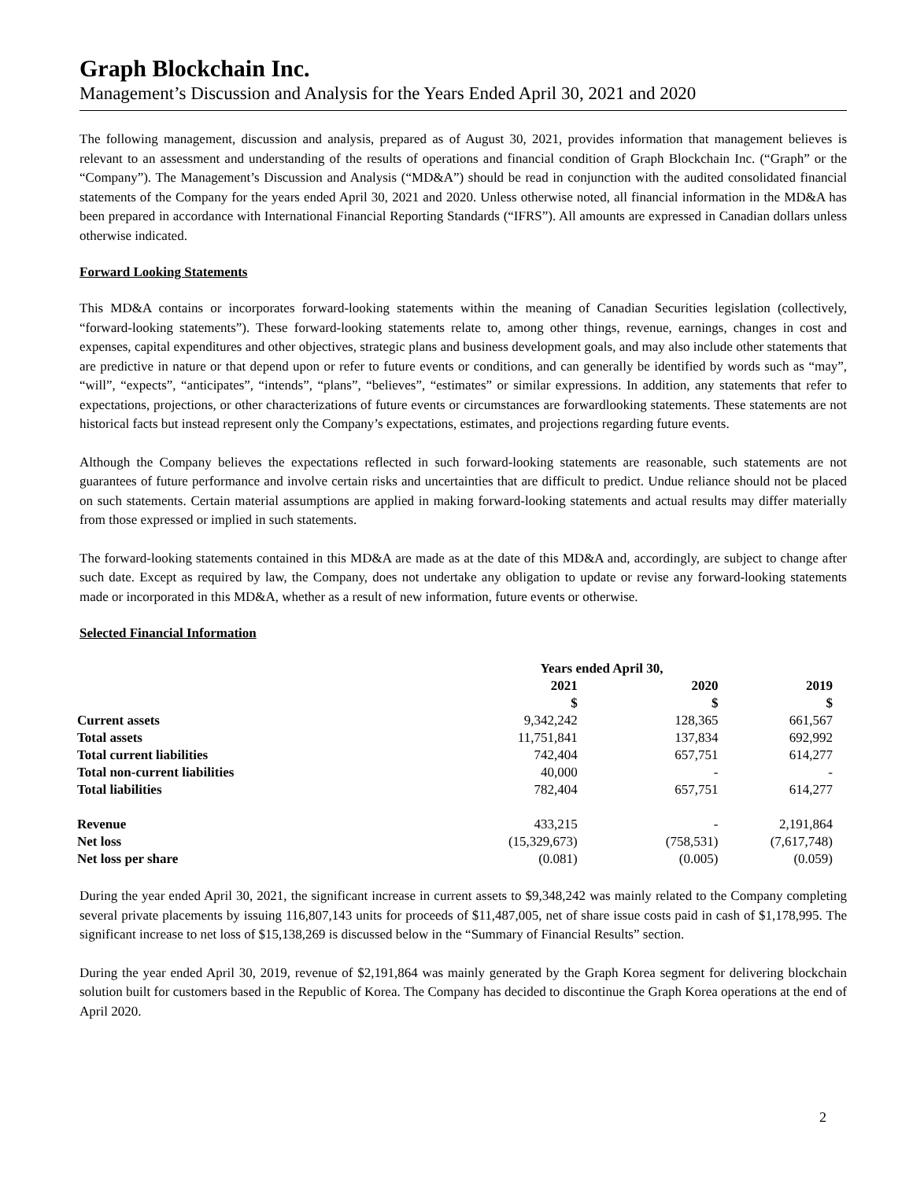Graph Blockchain Inc.
Management’s Discussion and Analysis for the Years Ended April 30, 2021 and 2020
The following management, discussion and analysis, prepared as of August 30, 2021, provides information that management believes is relevant to an assessment and understanding of the results of operations and financial condition of Graph Blockchain Inc. (“Graph” or the “Company”). The Management’s Discussion and Analysis (“MD&A”) should be read in conjunction with the audited consolidated financial statements of the Company for the years ended April 30, 2021 and 2020. Unless otherwise noted, all financial information in the MD&A has been prepared in accordance with International Financial Reporting Standards (“IFRS”). All amounts are expressed in Canadian dollars unless otherwise indicated.
Forward Looking Statements
This MD&A contains or incorporates forward-looking statements within the meaning of Canadian Securities legislation (collectively, “forward-looking statements”). These forward-looking statements relate to, among other things, revenue, earnings, changes in cost and expenses, capital expenditures and other objectives, strategic plans and business development goals, and may also include other statements that are predictive in nature or that depend upon or refer to future events or conditions, and can generally be identified by words such as “may”, “will”, “expects”, “anticipates”, “intends”, “plans”, “believes”, “estimates” or similar expressions. In addition, any statements that refer to expectations, projections, or other characterizations of future events or circumstances are forwardlooking statements. These statements are not historical facts but instead represent only the Company’s expectations, estimates, and projections regarding future events.
Although the Company believes the expectations reflected in such forward-looking statements are reasonable, such statements are not guarantees of future performance and involve certain risks and uncertainties that are difficult to predict. Undue reliance should not be placed on such statements. Certain material assumptions are applied in making forward-looking statements and actual results may differ materially from those expressed or implied in such statements.
The forward-looking statements contained in this MD&A are made as at the date of this MD&A and, accordingly, are subject to change after such date. Except as required by law, the Company, does not undertake any obligation to update or revise any forward-looking statements made or incorporated in this MD&A, whether as a result of new information, future events or otherwise.
Selected Financial Information
| | Years ended April 30, | | |
| --- | --- | --- | --- |
| | 2021 | 2020 | 2019 |
| | $ | $ | $ |
| Current assets | 9,342,242 | 128,365 | 661,567 |
| Total assets | 11,751,841 | 137,834 | 692,992 |
| Total current liabilities | 742,404 | 657,751 | 614,277 |
| Total non-current liabilities | 40,000 | - | - |
| Total liabilities | 782,404 | 657,751 | 614,277 |
| Revenue | 433,215 | - | 2,191,864 |
| Net loss | (15,329,673) | (758,531) | (7,617,748) |
| Net loss per share | (0.081) | (0.005) | (0.059) |
During the year ended April 30, 2021, the significant increase in current assets to $9,348,242 was mainly related to the Company completing several private placements by issuing 116,807,143 units for proceeds of $11,487,005, net of share issue costs paid in cash of $1,178,995. The significant increase to net loss of $15,138,269 is discussed below in the “Summary of Financial Results” section.
During the year ended April 30, 2019, revenue of $2,191,864 was mainly generated by the Graph Korea segment for delivering blockchain solution built for customers based in the Republic of Korea. The Company has decided to discontinue the Graph Korea operations at the end of April 2020.
2